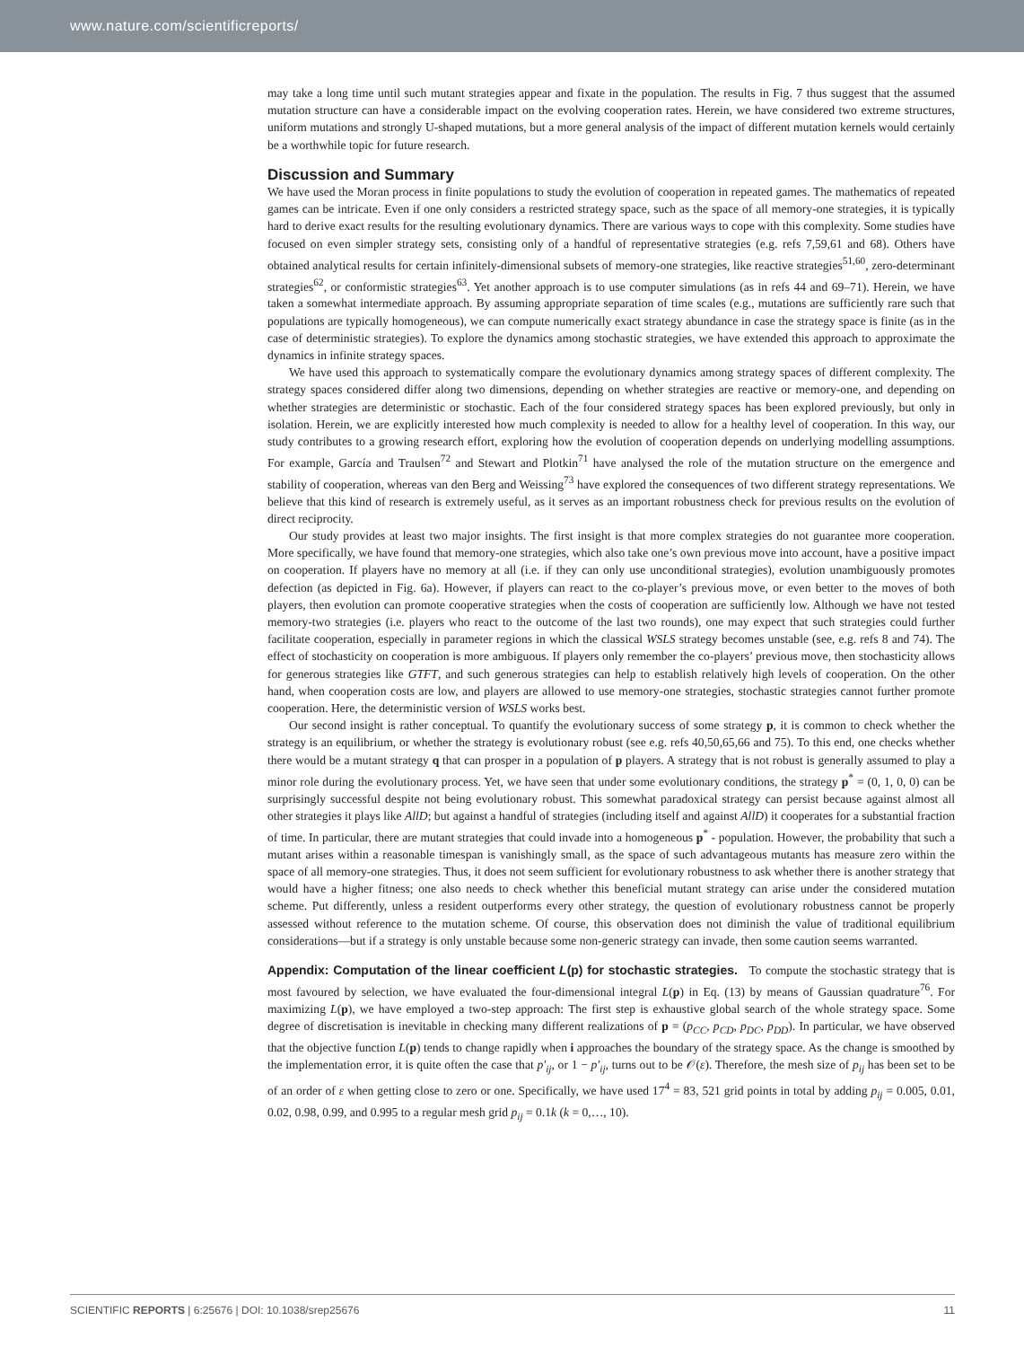www.nature.com/scientificreports/
may take a long time until such mutant strategies appear and fixate in the population. The results in Fig. 7 thus suggest that the assumed mutation structure can have a considerable impact on the evolving cooperation rates. Herein, we have considered two extreme structures, uniform mutations and strongly U-shaped mutations, but a more general analysis of the impact of different mutation kernels would certainly be a worthwhile topic for future research.
Discussion and Summary
We have used the Moran process in finite populations to study the evolution of cooperation in repeated games. The mathematics of repeated games can be intricate. Even if one only considers a restricted strategy space, such as the space of all memory-one strategies, it is typically hard to derive exact results for the resulting evolutionary dynamics. There are various ways to cope with this complexity. Some studies have focused on even simpler strategy sets, consisting only of a handful of representative strategies (e.g. refs 7,59,61 and 68). Others have obtained analytical results for certain infinitely-dimensional subsets of memory-one strategies, like reactive strategies<sup>51,60</sup>, zero-determinant strategies<sup>62</sup>, or conformistic strategies<sup>63</sup>. Yet another approach is to use computer simulations (as in refs 44 and 69–71). Herein, we have taken a somewhat intermediate approach. By assuming appropriate separation of time scales (e.g., mutations are sufficiently rare such that populations are typically homogeneous), we can compute numerically exact strategy abundance in case the strategy space is finite (as in the case of deterministic strategies). To explore the dynamics among stochastic strategies, we have extended this approach to approximate the dynamics in infinite strategy spaces.
We have used this approach to systematically compare the evolutionary dynamics among strategy spaces of different complexity. The strategy spaces considered differ along two dimensions, depending on whether strategies are reactive or memory-one, and depending on whether strategies are deterministic or stochastic. Each of the four considered strategy spaces has been explored previously, but only in isolation. Herein, we are explicitly interested how much complexity is needed to allow for a healthy level of cooperation. In this way, our study contributes to a growing research effort, exploring how the evolution of cooperation depends on underlying modelling assumptions. For example, García and Traulsen<sup>72</sup> and Stewart and Plotkin<sup>71</sup> have analysed the role of the mutation structure on the emergence and stability of cooperation, whereas van den Berg and Weissing<sup>73</sup> have explored the consequences of two different strategy representations. We believe that this kind of research is extremely useful, as it serves as an important robustness check for previous results on the evolution of direct reciprocity.
Our study provides at least two major insights. The first insight is that more complex strategies do not guarantee more cooperation. More specifically, we have found that memory-one strategies, which also take one’s own previous move into account, have a positive impact on cooperation. If players have no memory at all (i.e. if they can only use unconditional strategies), evolution unambiguously promotes defection (as depicted in Fig. 6a). However, if players can react to the co-player’s previous move, or even better to the moves of both players, then evolution can promote cooperative strategies when the costs of cooperation are sufficiently low. Although we have not tested memory-two strategies (i.e. players who react to the outcome of the last two rounds), one may expect that such strategies could further facilitate cooperation, especially in parameter regions in which the classical WSLS strategy becomes unstable (see, e.g. refs 8 and 74). The effect of stochasticity on cooperation is more ambiguous. If players only remember the co-players’ previous move, then stochasticity allows for generous strategies like GTFT, and such generous strategies can help to establish relatively high levels of cooperation. On the other hand, when cooperation costs are low, and players are allowed to use memory-one strategies, stochastic strategies cannot further promote cooperation. Here, the deterministic version of WSLS works best.
Our second insight is rather conceptual. To quantify the evolutionary success of some strategy p, it is common to check whether the strategy is an equilibrium, or whether the strategy is evolutionary robust (see e.g. refs 40,50,65,66 and 75). To this end, one checks whether there would be a mutant strategy q that can prosper in a population of p players. A strategy that is not robust is generally assumed to play a minor role during the evolutionary process. Yet, we have seen that under some evolutionary conditions, the strategy p<sup>*</sup> = (0, 1, 0, 0) can be surprisingly successful despite not being evolutionary robust. This somewhat paradoxical strategy can persist because against almost all other strategies it plays like AllD; but against a handful of strategies (including itself and against AllD) it cooperates for a substantial fraction of time. In particular, there are mutant strategies that could invade into a homogeneous p<sup>*</sup> - population. However, the probability that such a mutant arises within a reasonable timespan is vanishingly small, as the space of such advantageous mutants has measure zero within the space of all memory-one strategies. Thus, it does not seem sufficient for evolutionary robustness to ask whether there is another strategy that would have a higher fitness; one also needs to check whether this beneficial mutant strategy can arise under the considered mutation scheme. Put differently, unless a resident outperforms every other strategy, the question of evolutionary robustness cannot be properly assessed without reference to the mutation scheme. Of course, this observation does not diminish the value of traditional equilibrium considerations—but if a strategy is only unstable because some non-generic strategy can invade, then some caution seems warranted.
Appendix: Computation of the linear coefficient L(p) for stochastic strategies. To compute the stochastic strategy that is most favoured by selection, we have evaluated the four-dimensional integral L(p) in Eq. (13) by means of Gaussian quadrature<sup>76</sup>. For maximizing L(p), we have employed a two-step approach: The first step is exhaustive global search of the whole strategy space. Some degree of discretisation is inevitable in checking many different realizations of p = (p<sub>CC</sub>, p<sub>CD</sub>, p<sub>DC</sub>, p<sub>DD</sub>). In particular, we have observed that the objective function L(p) tends to change rapidly when i approaches the boundary of the strategy space. As the change is smoothed by the implementation error, it is quite often the case that p′<sub>ij</sub>, or 1 − p′<sub>ij</sub>, turns out to be 𝒪(ε). Therefore, the mesh size of p<sub>ij</sub> has been set to be of an order of ε when getting close to zero or one. Specifically, we have used 17<sup>4</sup> = 83, 521 grid points in total by adding p<sub>ij</sub> = 0.005, 0.01, 0.02, 0.98, 0.99, and 0.995 to a regular mesh grid p<sub>ij</sub> = 0.1k (k = 0,…, 10).
SCIENTIFIC REPORTS | 6:25676 | DOI: 10.1038/srep25676 11